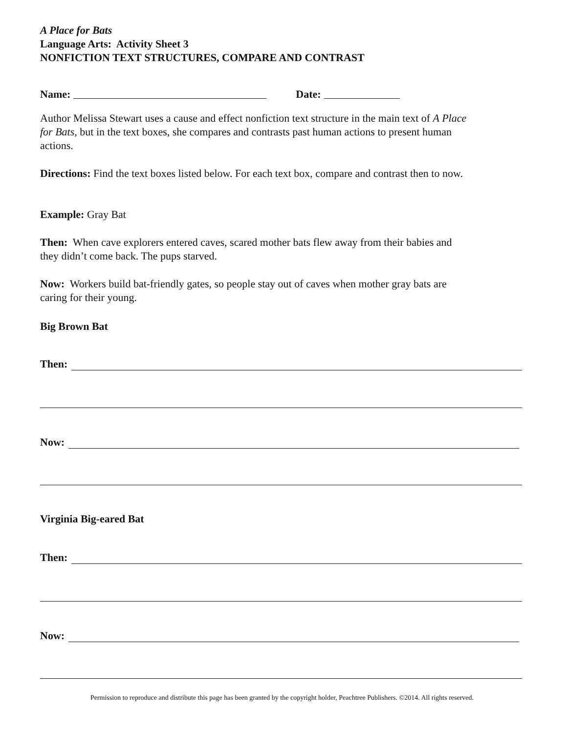A Place for Bats
Language Arts: Activity Sheet 3
NONFICTION TEXT STRUCTURES, COMPARE AND CONTRAST
Name: Date:
Author Melissa Stewart uses a cause and effect nonfiction text structure in the main text of A Place for Bats, but in the text boxes, she compares and contrasts past human actions to present human actions.
Directions: Find the text boxes listed below. For each text box, compare and contrast then to now.
Example: Gray Bat
Then: When cave explorers entered caves, scared mother bats flew away from their babies and they didn’t come back. The pups starved.
Now: Workers build bat-friendly gates, so people stay out of caves when mother gray bats are caring for their young.
Big Brown Bat
Then:
Now:
Virginia Big-eared Bat
Then:
Now:
Permission to reproduce and distribute this page has been granted by the copyright holder, Peachtree Publishers. ©2014. All rights reserved.